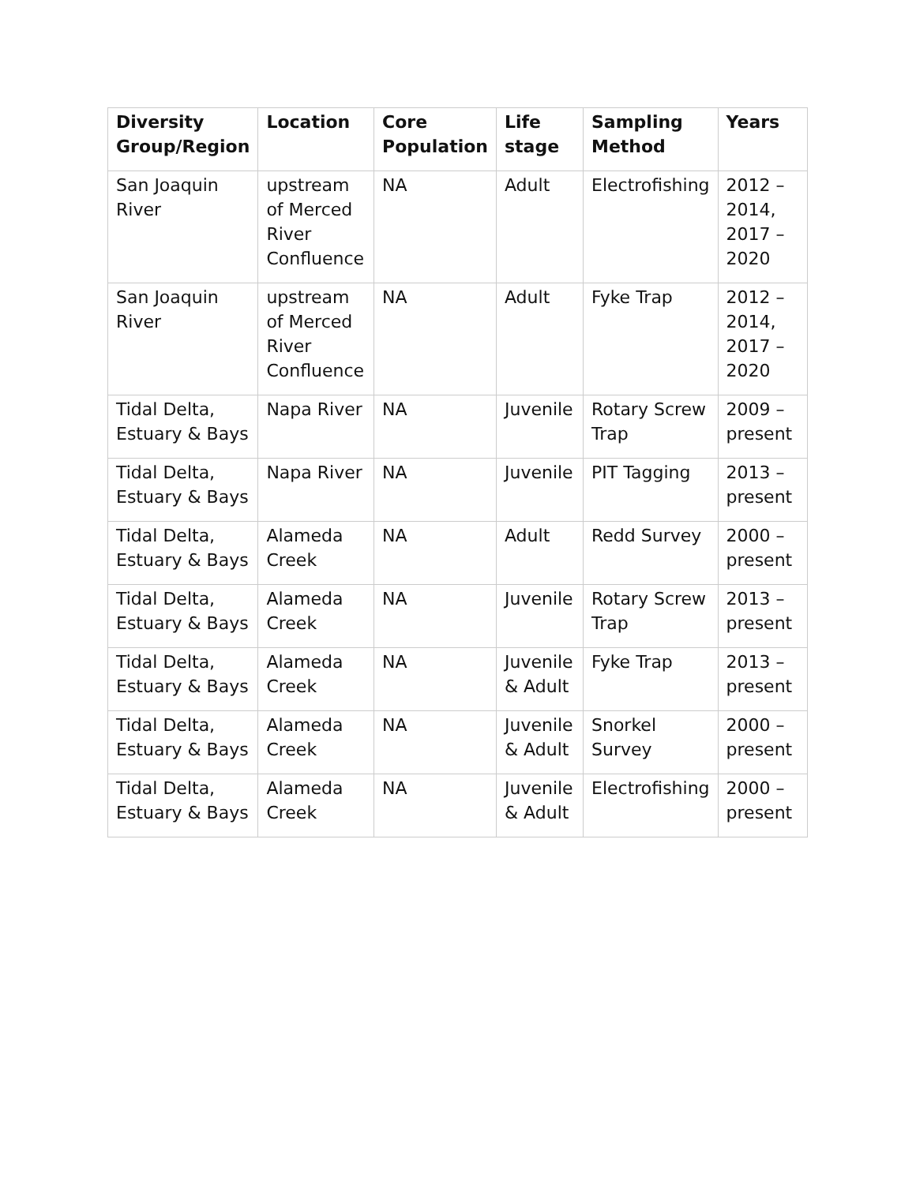| Diversity Group/Region | Location | Core Population | Life stage | Sampling Method | Years |
| --- | --- | --- | --- | --- | --- |
| San Joaquin River | upstream of Merced River Confluence | NA | Adult | Electrofishing | 2012 – 2014, 2017 – 2020 |
| San Joaquin River | upstream of Merced River Confluence | NA | Adult | Fyke Trap | 2012 – 2014, 2017 – 2020 |
| Tidal Delta, Estuary & Bays | Napa River | NA | Juvenile | Rotary Screw Trap | 2009 – present |
| Tidal Delta, Estuary & Bays | Napa River | NA | Juvenile | PIT Tagging | 2013 – present |
| Tidal Delta, Estuary & Bays | Alameda Creek | NA | Adult | Redd Survey | 2000 – present |
| Tidal Delta, Estuary & Bays | Alameda Creek | NA | Juvenile | Rotary Screw Trap | 2013 – present |
| Tidal Delta, Estuary & Bays | Alameda Creek | NA | Juvenile & Adult | Fyke Trap | 2013 – present |
| Tidal Delta, Estuary & Bays | Alameda Creek | NA | Juvenile & Adult | Snorkel Survey | 2000 – present |
| Tidal Delta, Estuary & Bays | Alameda Creek | NA | Juvenile & Adult | Electrofishing | 2000 – present |